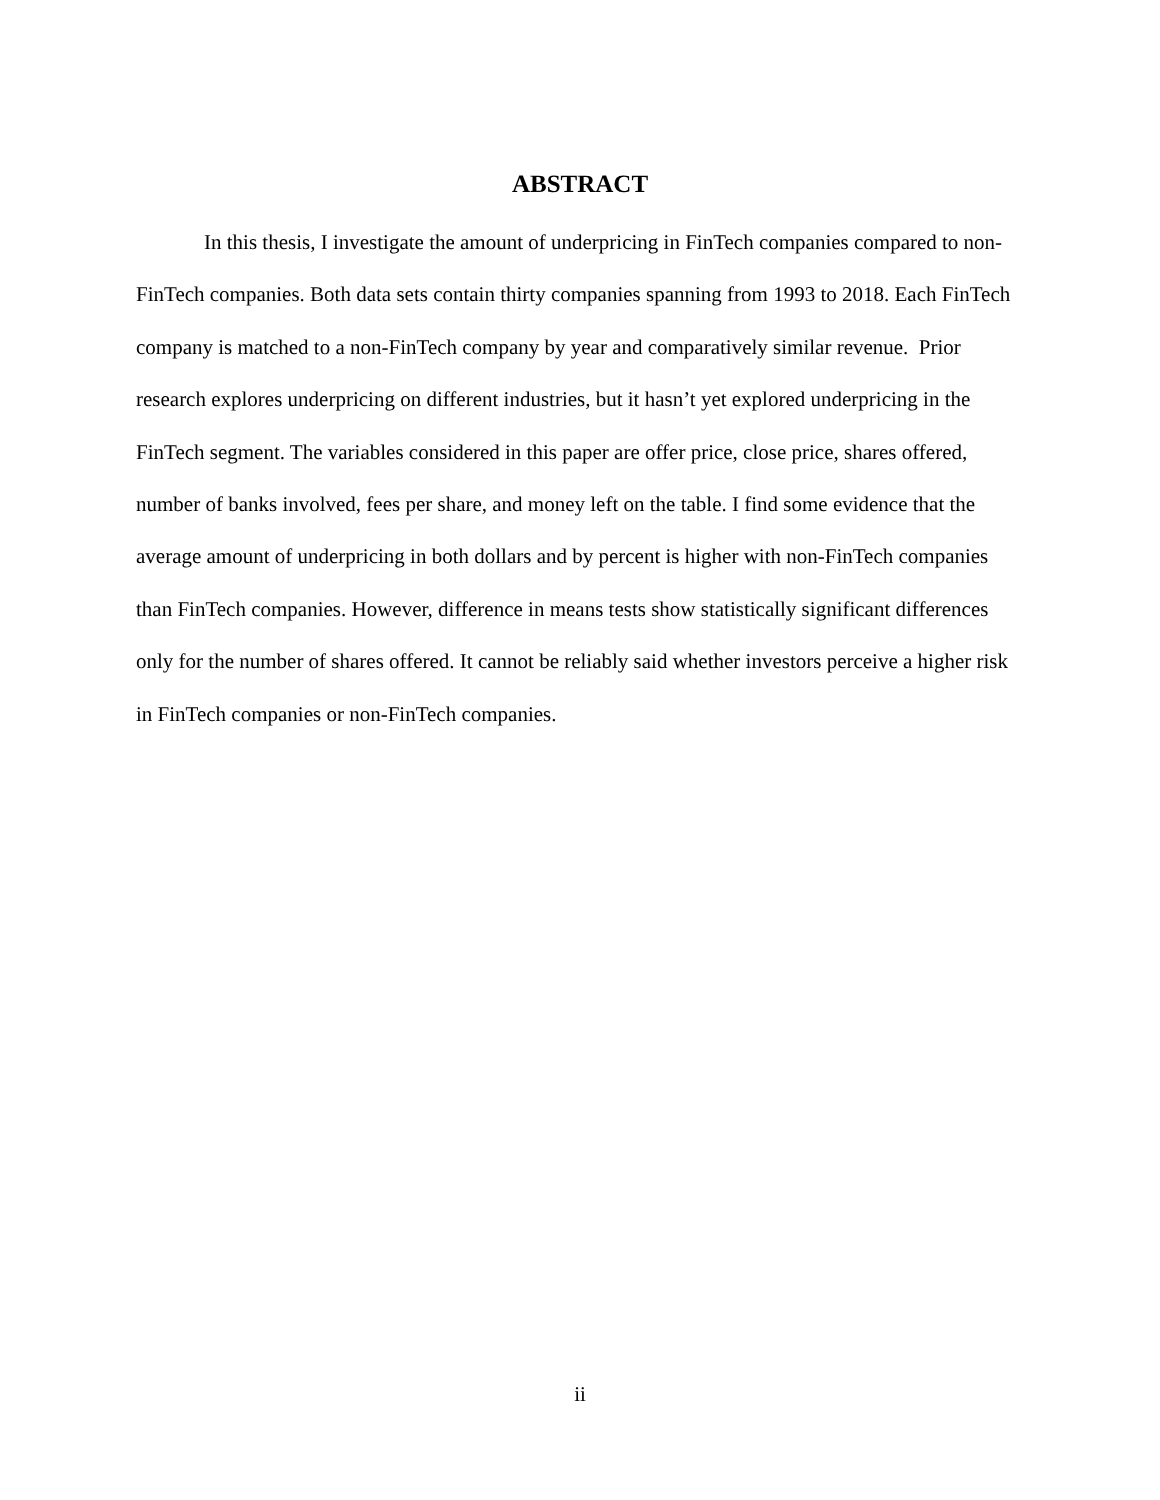ABSTRACT
In this thesis, I investigate the amount of underpricing in FinTech companies compared to non-FinTech companies. Both data sets contain thirty companies spanning from 1993 to 2018. Each FinTech company is matched to a non-FinTech company by year and comparatively similar revenue. Prior research explores underpricing on different industries, but it hasn’t yet explored underpricing in the FinTech segment. The variables considered in this paper are offer price, close price, shares offered, number of banks involved, fees per share, and money left on the table. I find some evidence that the average amount of underpricing in both dollars and by percent is higher with non-FinTech companies than FinTech companies. However, difference in means tests show statistically significant differences only for the number of shares offered. It cannot be reliably said whether investors perceive a higher risk in FinTech companies or non-FinTech companies.
ii